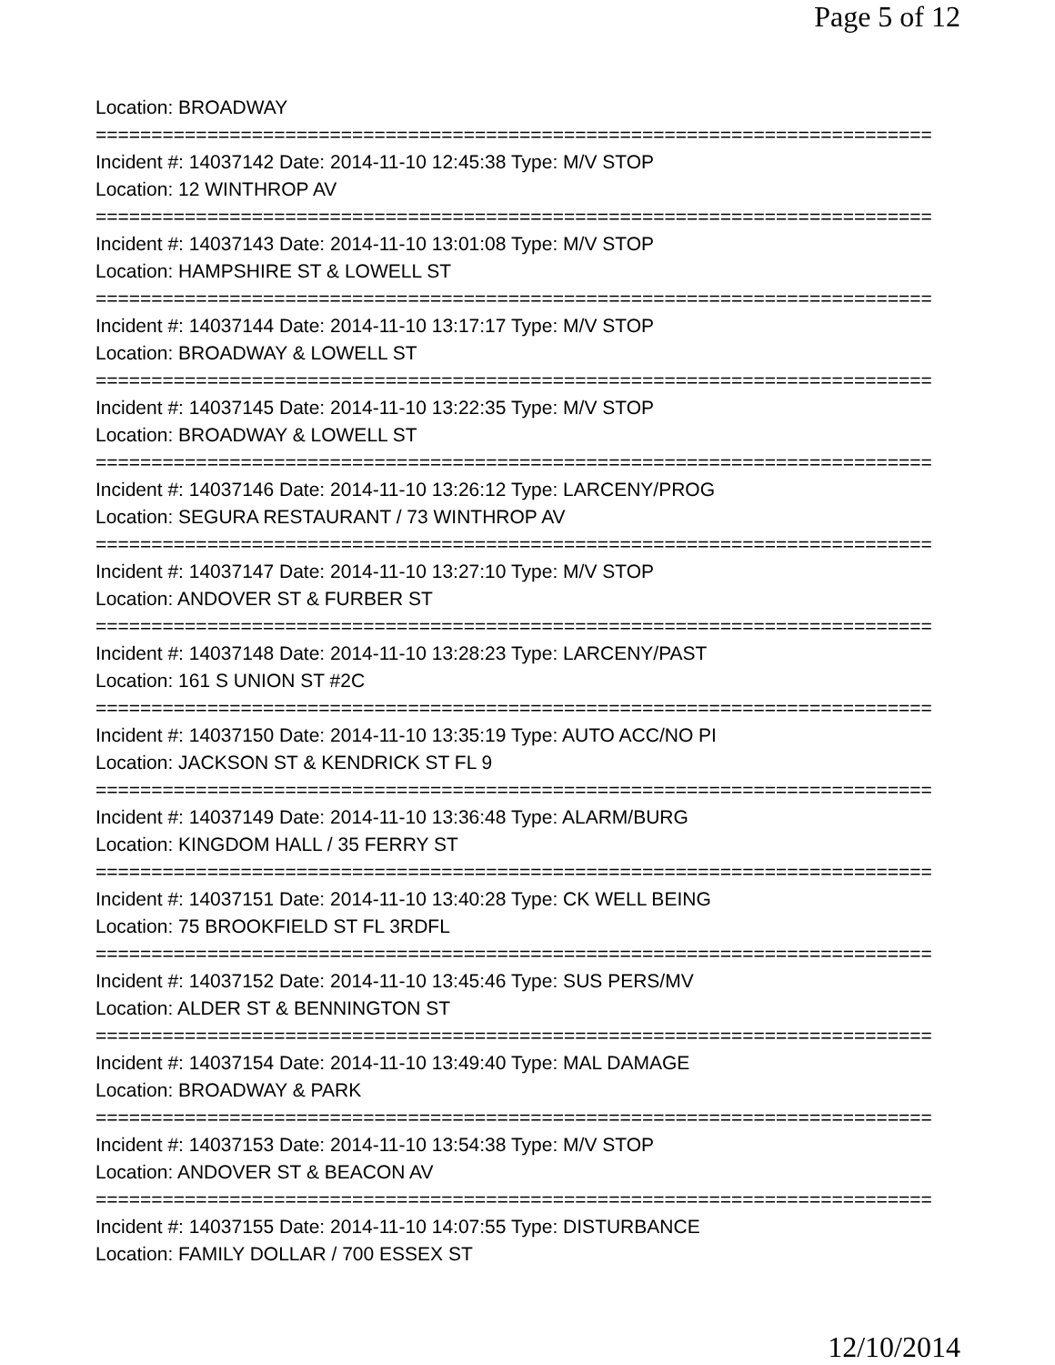Page 5 of 12
Location: BROADWAY
===========================================================================
Incident #: 14037142 Date: 2014-11-10 12:45:38 Type: M/V STOP
Location: 12 WINTHROP AV
===========================================================================
Incident #: 14037143 Date: 2014-11-10 13:01:08 Type: M/V STOP
Location: HAMPSHIRE ST & LOWELL ST
===========================================================================
Incident #: 14037144 Date: 2014-11-10 13:17:17 Type: M/V STOP
Location: BROADWAY & LOWELL ST
===========================================================================
Incident #: 14037145 Date: 2014-11-10 13:22:35 Type: M/V STOP
Location: BROADWAY & LOWELL ST
===========================================================================
Incident #: 14037146 Date: 2014-11-10 13:26:12 Type: LARCENY/PROG
Location: SEGURA RESTAURANT / 73 WINTHROP AV
===========================================================================
Incident #: 14037147 Date: 2014-11-10 13:27:10 Type: M/V STOP
Location: ANDOVER ST & FURBER ST
===========================================================================
Incident #: 14037148 Date: 2014-11-10 13:28:23 Type: LARCENY/PAST
Location: 161 S UNION ST #2C
===========================================================================
Incident #: 14037150 Date: 2014-11-10 13:35:19 Type: AUTO ACC/NO PI
Location: JACKSON ST & KENDRICK ST FL 9
===========================================================================
Incident #: 14037149 Date: 2014-11-10 13:36:48 Type: ALARM/BURG
Location: KINGDOM HALL / 35 FERRY ST
===========================================================================
Incident #: 14037151 Date: 2014-11-10 13:40:28 Type: CK WELL BEING
Location: 75 BROOKFIELD ST FL 3RDFL
===========================================================================
Incident #: 14037152 Date: 2014-11-10 13:45:46 Type: SUS PERS/MV
Location: ALDER ST & BENNINGTON ST
===========================================================================
Incident #: 14037154 Date: 2014-11-10 13:49:40 Type: MAL DAMAGE
Location: BROADWAY & PARK
===========================================================================
Incident #: 14037153 Date: 2014-11-10 13:54:38 Type: M/V STOP
Location: ANDOVER ST & BEACON AV
===========================================================================
Incident #: 14037155 Date: 2014-11-10 14:07:55 Type: DISTURBANCE
Location: FAMILY DOLLAR / 700 ESSEX ST
12/10/2014